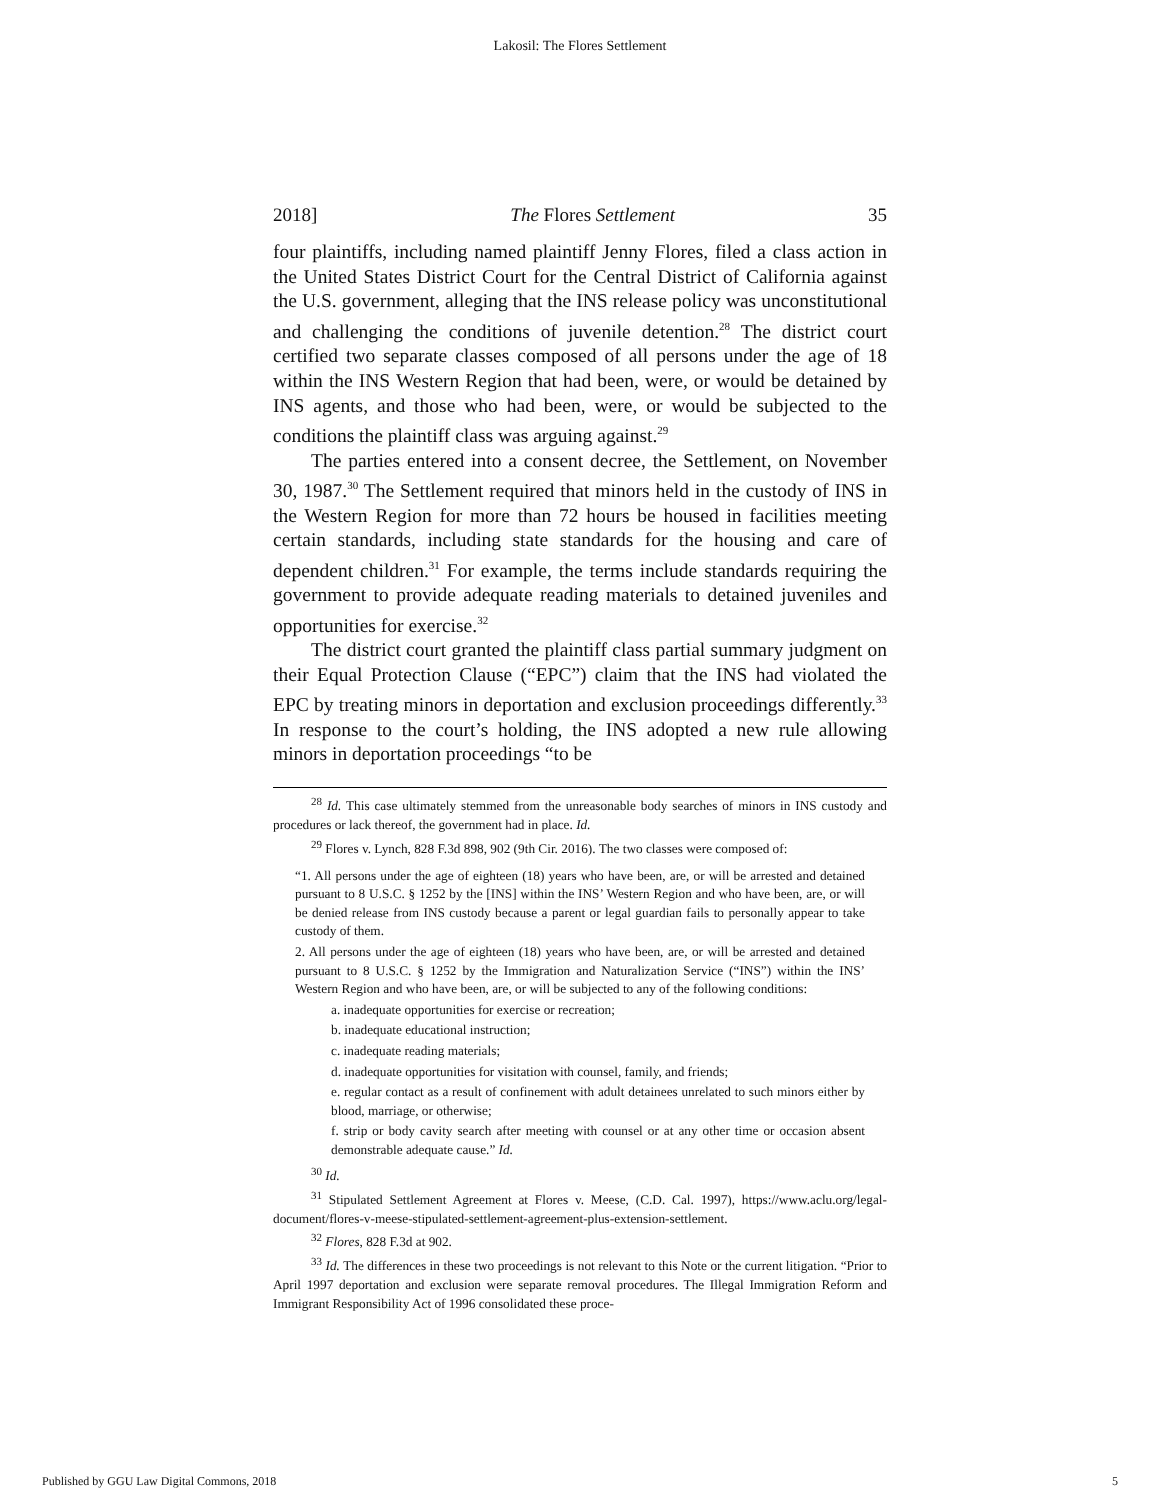Lakosil: The Flores Settlement
2018] The Flores Settlement 35
four plaintiffs, including named plaintiff Jenny Flores, filed a class action in the United States District Court for the Central District of California against the U.S. government, alleging that the INS release policy was unconstitutional and challenging the conditions of juvenile detention.<sup>28</sup> The district court certified two separate classes composed of all persons under the age of 18 within the INS Western Region that had been, were, or would be detained by INS agents, and those who had been, were, or would be subjected to the conditions the plaintiff class was arguing against.<sup>29</sup>
The parties entered into a consent decree, the Settlement, on November 30, 1987.<sup>30</sup> The Settlement required that minors held in the custody of INS in the Western Region for more than 72 hours be housed in facilities meeting certain standards, including state standards for the housing and care of dependent children.<sup>31</sup> For example, the terms include standards requiring the government to provide adequate reading materials to detained juveniles and opportunities for exercise.<sup>32</sup>
The district court granted the plaintiff class partial summary judgment on their Equal Protection Clause (“EPC”) claim that the INS had violated the EPC by treating minors in deportation and exclusion proceedings differently.<sup>33</sup> In response to the court’s holding, the INS adopted a new rule allowing minors in deportation proceedings “to be
<sup>28</sup> Id. This case ultimately stemmed from the unreasonable body searches of minors in INS custody and procedures or lack thereof, the government had in place. Id.
<sup>29</sup> Flores v. Lynch, 828 F.3d 898, 902 (9th Cir. 2016). The two classes were composed of:
“1. All persons under the age of eighteen (18) years who have been, are, or will be arrested and detained pursuant to 8 U.S.C. § 1252 by the [INS] within the INS’ Western Region and who have been, are, or will be denied release from INS custody because a parent or legal guardian fails to personally appear to take custody of them.
2. All persons under the age of eighteen (18) years who have been, are, or will be arrested and detained pursuant to 8 U.S.C. § 1252 by the Immigration and Naturalization Service (“INS”) within the INS’ Western Region and who have been, are, or will be subjected to any of the following conditions:
a. inadequate opportunities for exercise or recreation;
b. inadequate educational instruction;
c. inadequate reading materials;
d. inadequate opportunities for visitation with counsel, family, and friends;
e. regular contact as a result of confinement with adult detainees unrelated to such minors either by blood, marriage, or otherwise;
f. strip or body cavity search after meeting with counsel or at any other time or occasion absent demonstrable adequate cause.” Id.
<sup>30</sup> Id.
<sup>31</sup> Stipulated Settlement Agreement at Flores v. Meese, (C.D. Cal. 1997), https://www.aclu.org/legal-document/flores-v-meese-stipulated-settlement-agreement-plus-extension-settlement.
<sup>32</sup> Flores, 828 F.3d at 902.
<sup>33</sup> Id. The differences in these two proceedings is not relevant to this Note or the current litigation. “Prior to April 1997 deportation and exclusion were separate removal procedures. The Illegal Immigration Reform and Immigrant Responsibility Act of 1996 consolidated these proce-
Published by GGU Law Digital Commons, 2018 5